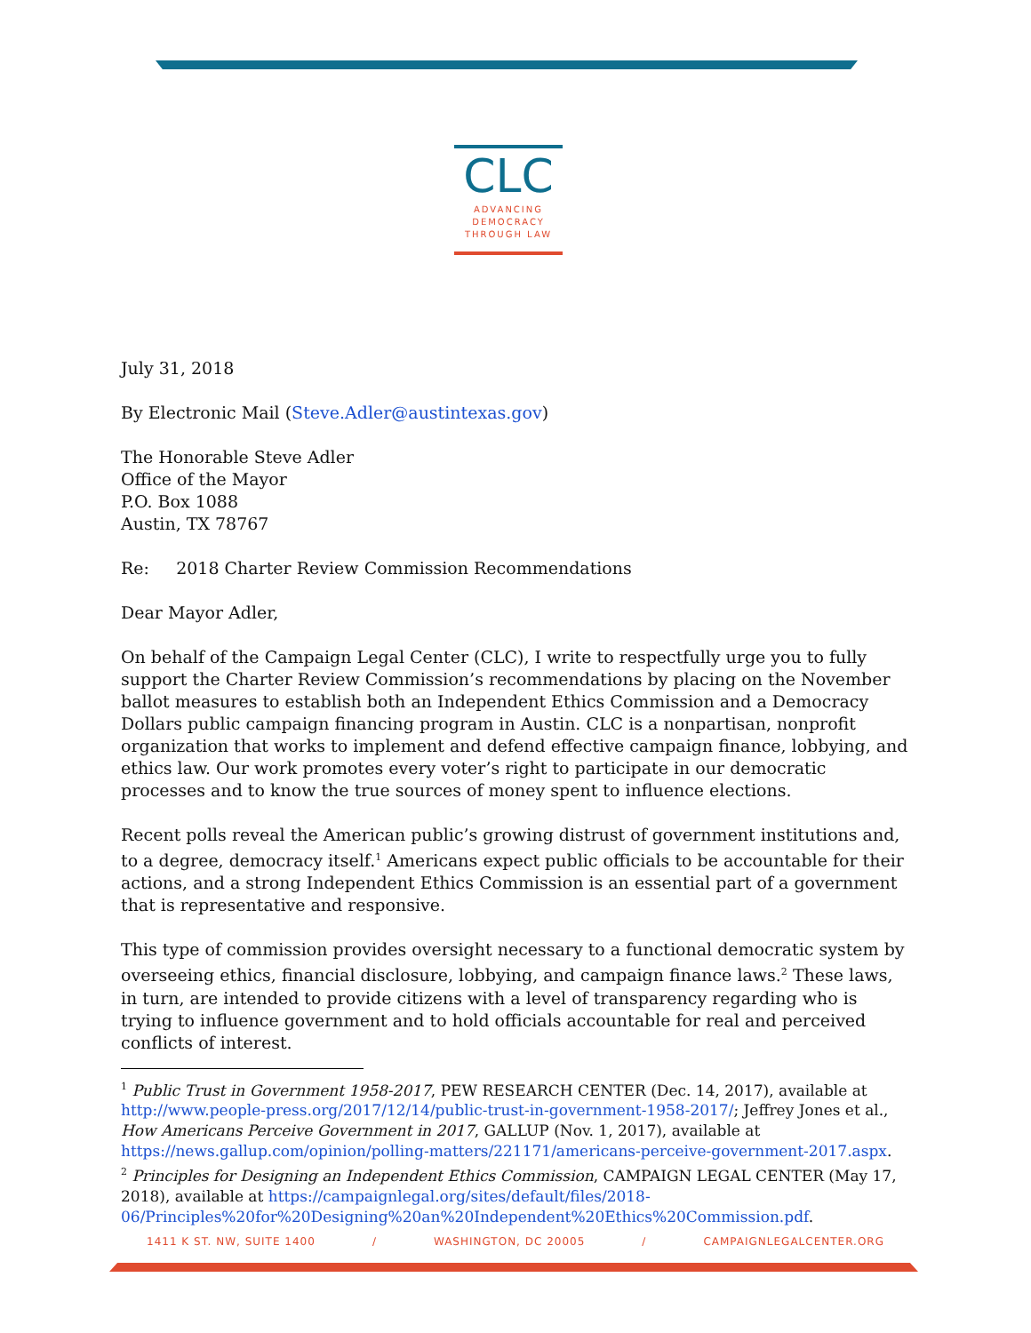CLC
ADVANCING
DEMOCRACY
THROUGH LAW
July 31, 2018
By Electronic Mail (Steve.Adler@austintexas.gov)
The Honorable Steve Adler
Office of the Mayor
P.O. Box 1088
Austin, TX 78767
Re: 2018 Charter Review Commission Recommendations
Dear Mayor Adler,
On behalf of the Campaign Legal Center (CLC), I write to respectfully urge you to fully support the Charter Review Commission’s recommendations by placing on the November ballot measures to establish both an Independent Ethics Commission and a Democracy Dollars public campaign financing program in Austin. CLC is a nonpartisan, nonprofit organization that works to implement and defend effective campaign finance, lobbying, and ethics law. Our work promotes every voter’s right to participate in our democratic processes and to know the true sources of money spent to influence elections.
Recent polls reveal the American public’s growing distrust of government institutions and, to a degree, democracy itself.<sup>1</sup> Americans expect public officials to be accountable for their actions, and a strong Independent Ethics Commission is an essential part of a government that is representative and responsive.
This type of commission provides oversight necessary to a functional democratic system by overseeing ethics, financial disclosure, lobbying, and campaign finance laws.<sup>2</sup> These laws, in turn, are intended to provide citizens with a level of transparency regarding who is trying to influence government and to hold officials accountable for real and perceived conflicts of interest.
<sup>1</sup> Public Trust in Government 1958-2017, PEW RESEARCH CENTER (Dec. 14, 2017), available at http://www.people-press.org/2017/12/14/public-trust-in-government-1958-2017/; Jeffrey Jones et al., How Americans Perceive Government in 2017, GALLUP (Nov. 1, 2017), available at https://news.gallup.com/opinion/polling-matters/221171/americans-perceive-government-2017.aspx.
<sup>2</sup> Principles for Designing an Independent Ethics Commission, CAMPAIGN LEGAL CENTER (May 17, 2018), available at https://campaignlegal.org/sites/default/files/2018-06/Principles%20for%20Designing%20an%20Independent%20Ethics%20Commission.pdf.
1411 K ST. NW, SUITE 1400 / WASHINGTON, DC 20005 / CAMPAIGNLEGALCENTER.ORG